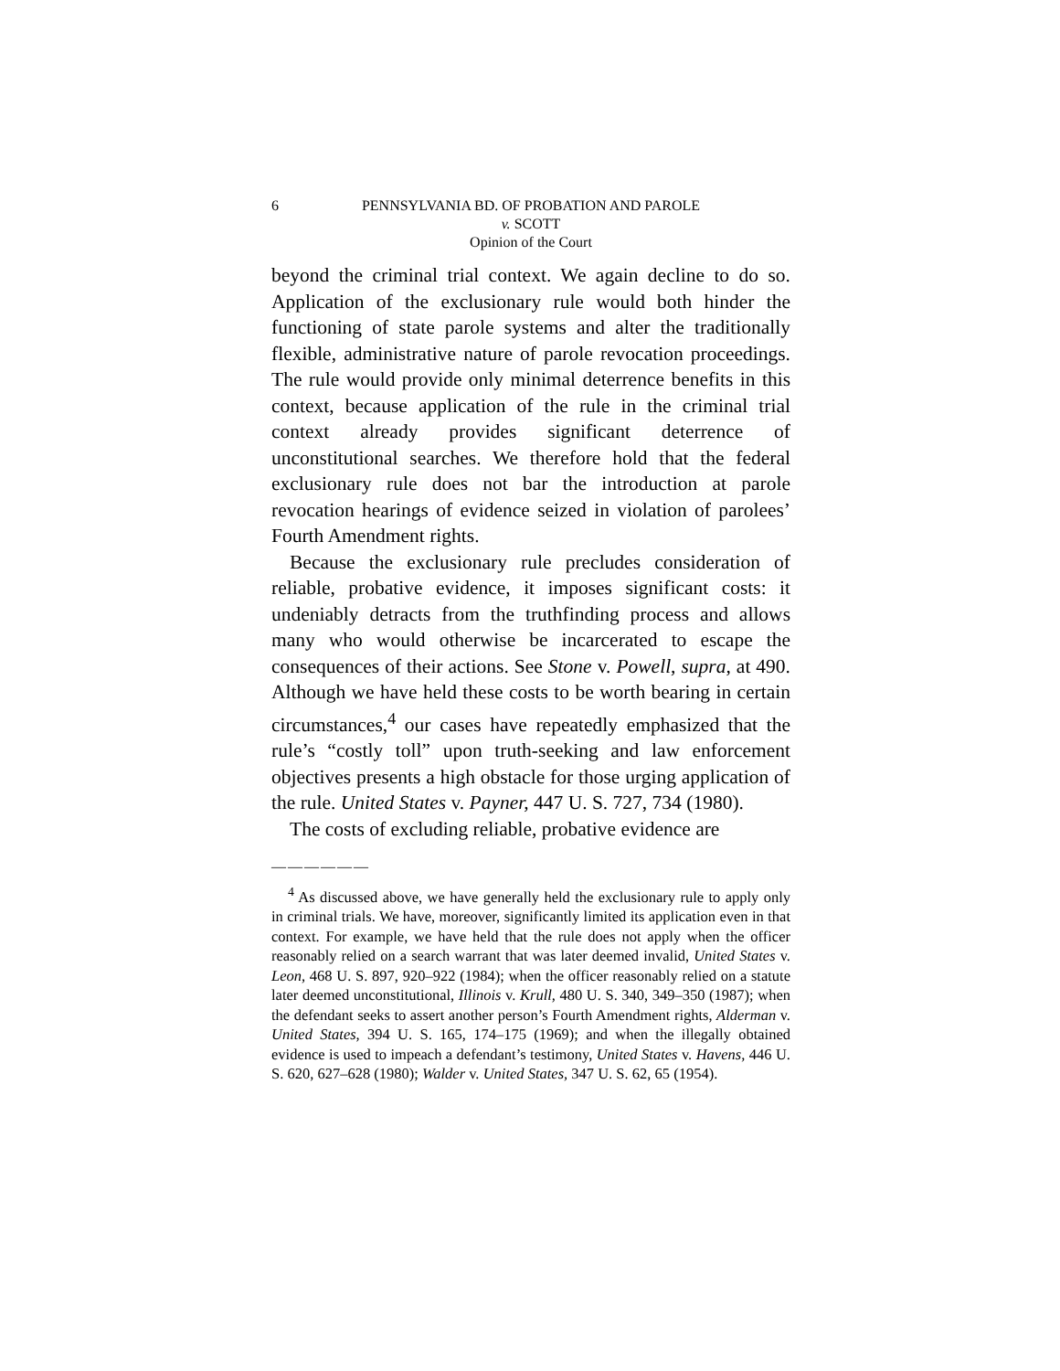6 PENNSYLVANIA BD. OF PROBATION AND PAROLE
v. SCOTT
Opinion of the Court
beyond the criminal trial context. We again decline to do so. Application of the exclusionary rule would both hinder the functioning of state parole systems and alter the traditionally flexible, administrative nature of parole revocation proceedings. The rule would provide only minimal deterrence benefits in this context, because application of the rule in the criminal trial context already provides significant deterrence of unconstitutional searches. We therefore hold that the federal exclusionary rule does not bar the introduction at parole revocation hearings of evidence seized in violation of parolees’ Fourth Amendment rights.
Because the exclusionary rule precludes consideration of reliable, probative evidence, it imposes significant costs: it undeniably detracts from the truthfinding process and allows many who would otherwise be incarcerated to escape the consequences of their actions. See Stone v. Powell, supra, at 490. Although we have held these costs to be worth bearing in certain circumstances,<sup>4</sup> our cases have repeatedly emphasized that the rule’s “costly toll” upon truth-seeking and law enforcement objectives presents a high obstacle for those urging application of the rule. United States v. Payner, 447 U. S. 727, 734 (1980).
The costs of excluding reliable, probative evidence are
——————
<sup>4</sup> As discussed above, we have generally held the exclusionary rule to apply only in criminal trials. We have, moreover, significantly limited its application even in that context. For example, we have held that the rule does not apply when the officer reasonably relied on a search warrant that was later deemed invalid, United States v. Leon, 468 U. S. 897, 920–922 (1984); when the officer reasonably relied on a statute later deemed unconstitutional, Illinois v. Krull, 480 U. S. 340, 349–350 (1987); when the defendant seeks to assert another person’s Fourth Amendment rights, Alderman v. United States, 394 U. S. 165, 174–175 (1969); and when the illegally obtained evidence is used to impeach a defendant’s testimony, United States v. Havens, 446 U. S. 620, 627–628 (1980); Walder v. United States, 347 U. S. 62, 65 (1954).